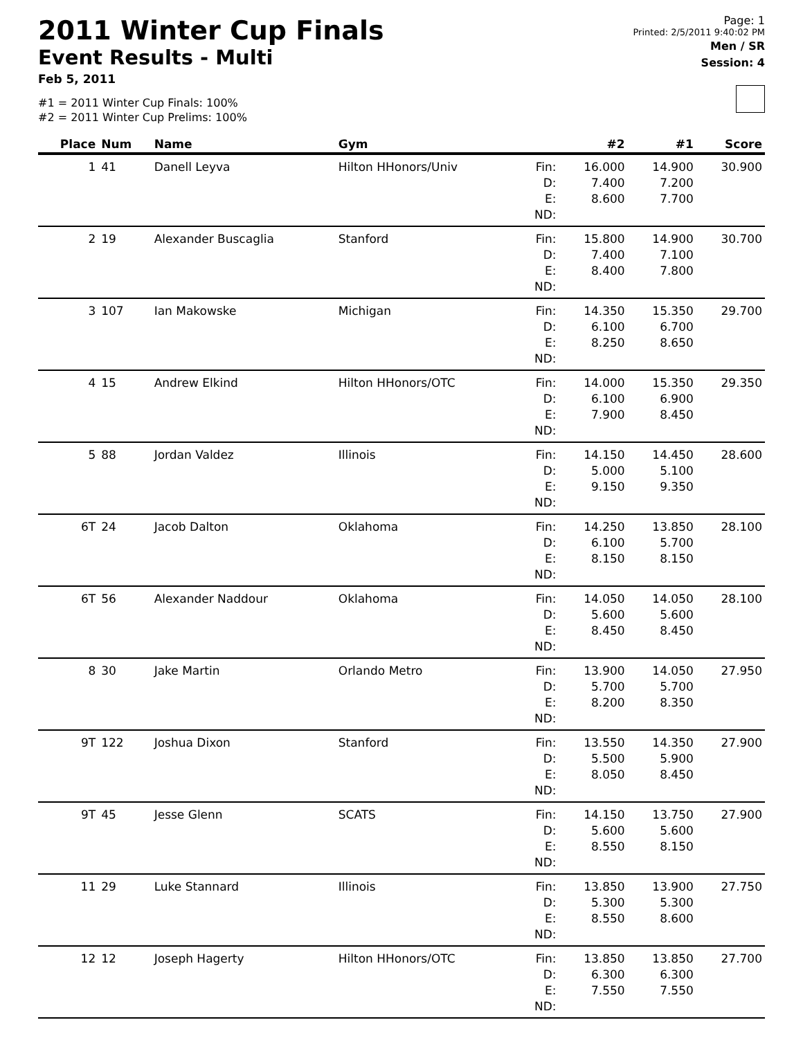2011 Winter Cup Finals
Event Results - Multi
Feb 5, 2011
#1 = 2011 Winter Cup Finals: 100%
#2 = 2011 Winter Cup Prelims: 100%
Page: 1
Printed: 2/5/2011 9:40:02 PM
Men / SR
Session: 4
| Place | Num | Name | Gym | | #2 | #1 | Score |
| --- | --- | --- | --- | --- | --- | --- | --- |
| 1 | 41 | Danell Leyva | Hilton HHonors/Univ | Fin: D: E: ND: | 16.000 7.400 8.600 | 14.900 7.200 7.700 | 30.900 |
| 2 | 19 | Alexander Buscaglia | Stanford | Fin: D: E: ND: | 15.800 7.400 8.400 | 14.900 7.100 7.800 | 30.700 |
| 3 | 107 | Ian Makowske | Michigan | Fin: D: E: ND: | 14.350 6.100 8.250 | 15.350 6.700 8.650 | 29.700 |
| 4 | 15 | Andrew Elkind | Hilton HHonors/OTC | Fin: D: E: ND: | 14.000 6.100 7.900 | 15.350 6.900 8.450 | 29.350 |
| 5 | 88 | Jordan Valdez | Illinois | Fin: D: E: ND: | 14.150 5.000 9.150 | 14.450 5.100 9.350 | 28.600 |
| 6T | 24 | Jacob Dalton | Oklahoma | Fin: D: E: ND: | 14.250 6.100 8.150 | 13.850 5.700 8.150 | 28.100 |
| 6T | 56 | Alexander Naddour | Oklahoma | Fin: D: E: ND: | 14.050 5.600 8.450 | 14.050 5.600 8.450 | 28.100 |
| 8 | 30 | Jake Martin | Orlando Metro | Fin: D: E: ND: | 13.900 5.700 8.200 | 14.050 5.700 8.350 | 27.950 |
| 9T | 122 | Joshua Dixon | Stanford | Fin: D: E: ND: | 13.550 5.500 8.050 | 14.350 5.900 8.450 | 27.900 |
| 9T | 45 | Jesse Glenn | SCATS | Fin: D: E: ND: | 14.150 5.600 8.550 | 13.750 5.600 8.150 | 27.900 |
| 11 | 29 | Luke Stannard | Illinois | Fin: D: E: ND: | 13.850 5.300 8.550 | 13.900 5.300 8.600 | 27.750 |
| 12 | 12 | Joseph Hagerty | Hilton HHonors/OTC | Fin: D: E: ND: | 13.850 6.300 7.550 | 13.850 6.300 7.550 | 27.700 |